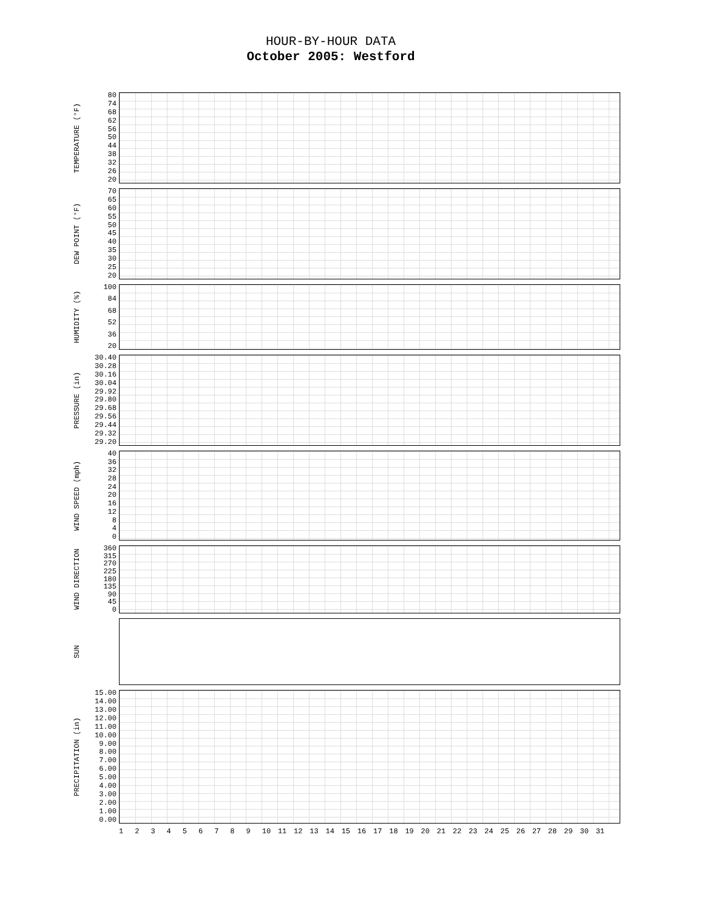HOUR-BY-HOUR DATA
October 2005: Westford
TEMPERATURE (°F)
80
74
68
62
56
50
44
38
32
26
20
DEW POINT (°F)
70
65
60
55
50
45
40
35
30
25
20
HUMIDITY (%)
100
84
68
52
36
20
PRESSURE (in)
30.40
30.28
30.16
30.04
29.92
29.80
29.68
29.56
29.44
29.32
29.20
WIND SPEED (mph)
40
36
32
28
24
20
16
12
8
4
0
WIND DIRECTION
360
315
270
225
180
135
90
45
0
SUN
PRECIPITATION (in)
15.00
14.00
13.00
12.00
11.00
10.00
9.00
8.00
7.00
6.00
5.00
4.00
3.00
2.00
1.00
0.00
1 2 3 4 5 6 7 8 9 10 11 12 13 14 15 16 17 18 19 20 21 22 23 24 25 26 27 28 29 30 31